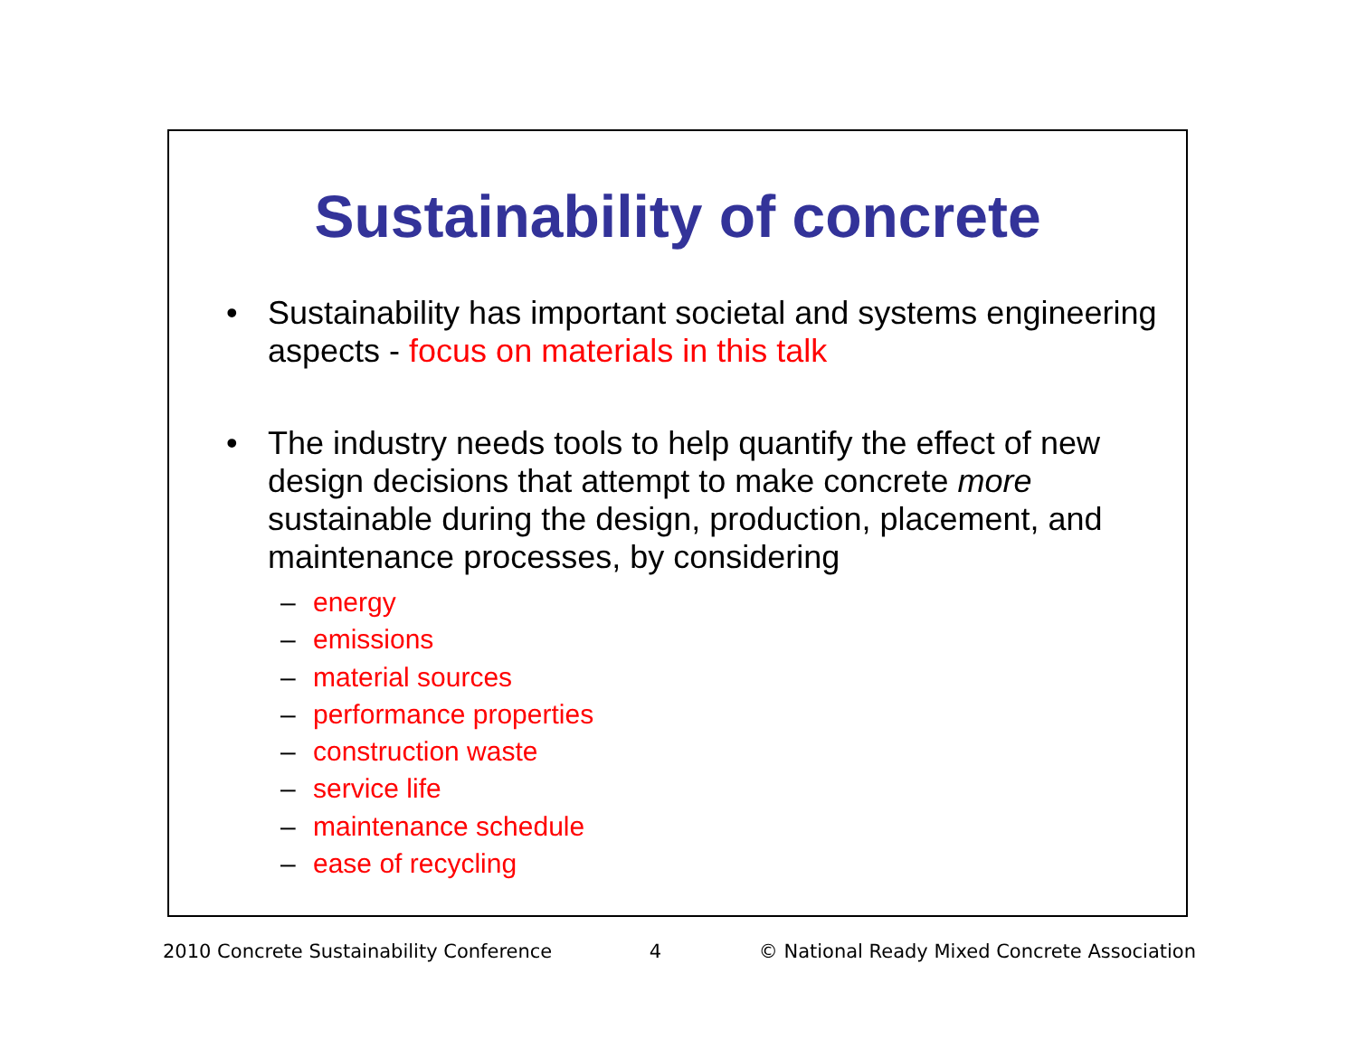Sustainability of concrete
• Sustainability has important societal and systems engineering aspects - focus on materials in this talk
• The industry needs tools to help quantify the effect of new design decisions that attempt to make concrete more sustainable during the design, production, placement, and maintenance processes, by considering
– energy
– emissions
– material sources
– performance properties
– construction waste
– service life
– maintenance schedule
– ease of recycling
2010 Concrete Sustainability Conference 4 © National Ready Mixed Concrete Association